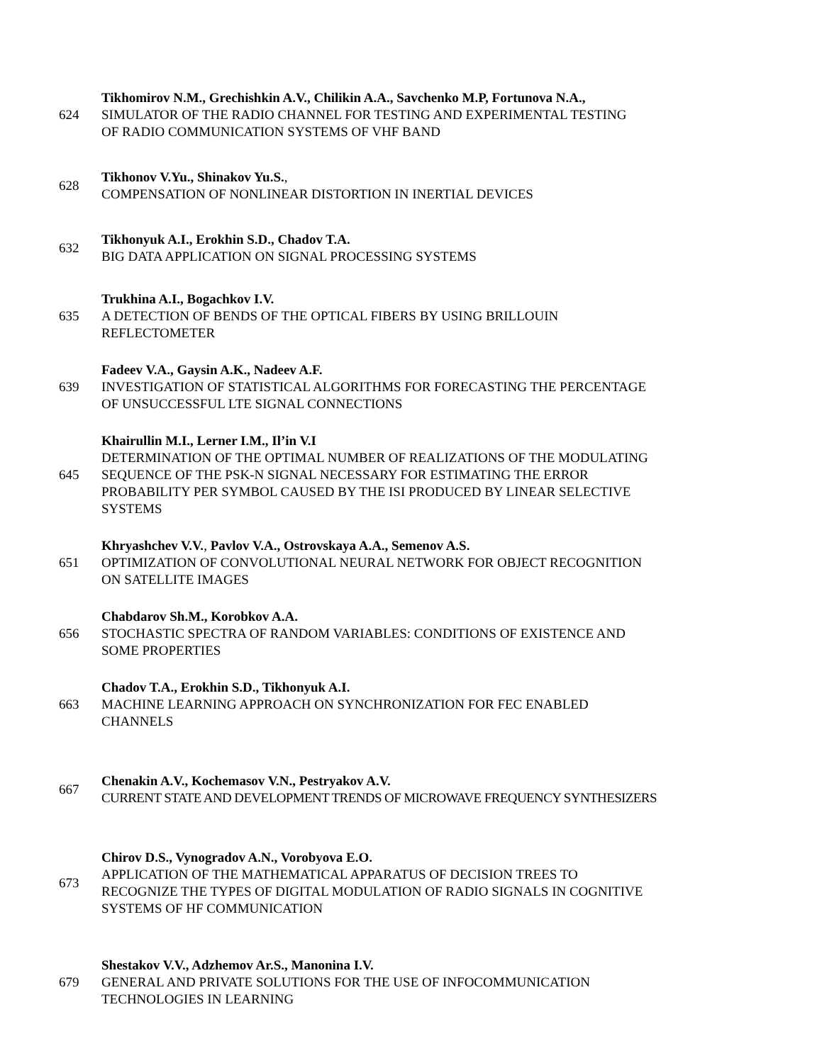624
Tikhomirov N.M., Grechishkin A.V., Chilikin A.A., Savchenko M.P, Fortunova N.A.,
SIMULATOR OF THE RADIO CHANNEL FOR TESTING AND EXPERIMENTAL TESTING
OF RADIO COMMUNICATION SYSTEMS OF VHF BAND
628
Tikhonov V.Yu., Shinakov Yu.S.,
COMPENSATION OF NONLINEAR DISTORTION IN INERTIAL DEVICES
632
Tikhonyuk A.I., Erokhin S.D., Chadov T.A.
BIG DATA APPLICATION ON SIGNAL PROCESSING SYSTEMS
635
Trukhina A.I., Bogachkov I.V.
A DETECTION OF BENDS OF THE OPTICAL FIBERS BY USING BRILLOUIN
REFLECTOMETER
639
Fadeev V.A., Gaysin A.K., Nadeev A.F.
INVESTIGATION OF STATISTICAL ALGORITHMS FOR FORECASTING THE PERCENTAGE
OF UNSUCCESSFUL LTE SIGNAL CONNECTIONS
645
Khairullin M.I., Lerner I.M., Il’in V.I
DETERMINATION OF THE OPTIMAL NUMBER OF REALIZATIONS OF THE MODULATING
SEQUENCE OF THE PSK-N SIGNAL NECESSARY FOR ESTIMATING THE ERROR
PROBABILITY PER SYMBOL CAUSED BY THE ISI PRODUCED BY LINEAR SELECTIVE
SYSTEMS
651
Khryashchev V.V., Pavlov V.A., Ostrovskaya A.A., Semenov A.S.
OPTIMIZATION OF CONVOLUTIONAL NEURAL NETWORK FOR OBJECT RECOGNITION
ON SATELLITE IMAGES
656
Chabdarov Sh.M., Korobkov A.A.
STOCHASTIC SPECTRA OF RANDOM VARIABLES: CONDITIONS OF EXISTENCE AND
SOME PROPERTIES
663
Chadov T.A., Erokhin S.D., Tikhonyuk A.I.
MACHINE LEARNING APPROACH ON SYNCHRONIZATION FOR FEC ENABLED
CHANNELS
667
Chenakin A.V., Kochemasov V.N., Pestryakov A.V.
CURRENT STATE AND DEVELOPMENT TRENDS OF MICROWAVE FREQUENCY SYNTHESIZERS
673
Chirov D.S., Vynogradov A.N., Vorobyova E.O.
APPLICATION OF THE MATHEMATICAL APPARATUS OF DECISION TREES TO
RECOGNIZE THE TYPES OF DIGITAL MODULATION OF RADIO SIGNALS IN COGNITIVE
SYSTEMS OF HF COMMUNICATION
679
Shestakov V.V., Adzhemov Ar.S., Manonina I.V.
GENERAL AND PRIVATE SOLUTIONS FOR THE USE OF INFOCOMMUNICATION
TECHNOLOGIES IN LEARNING